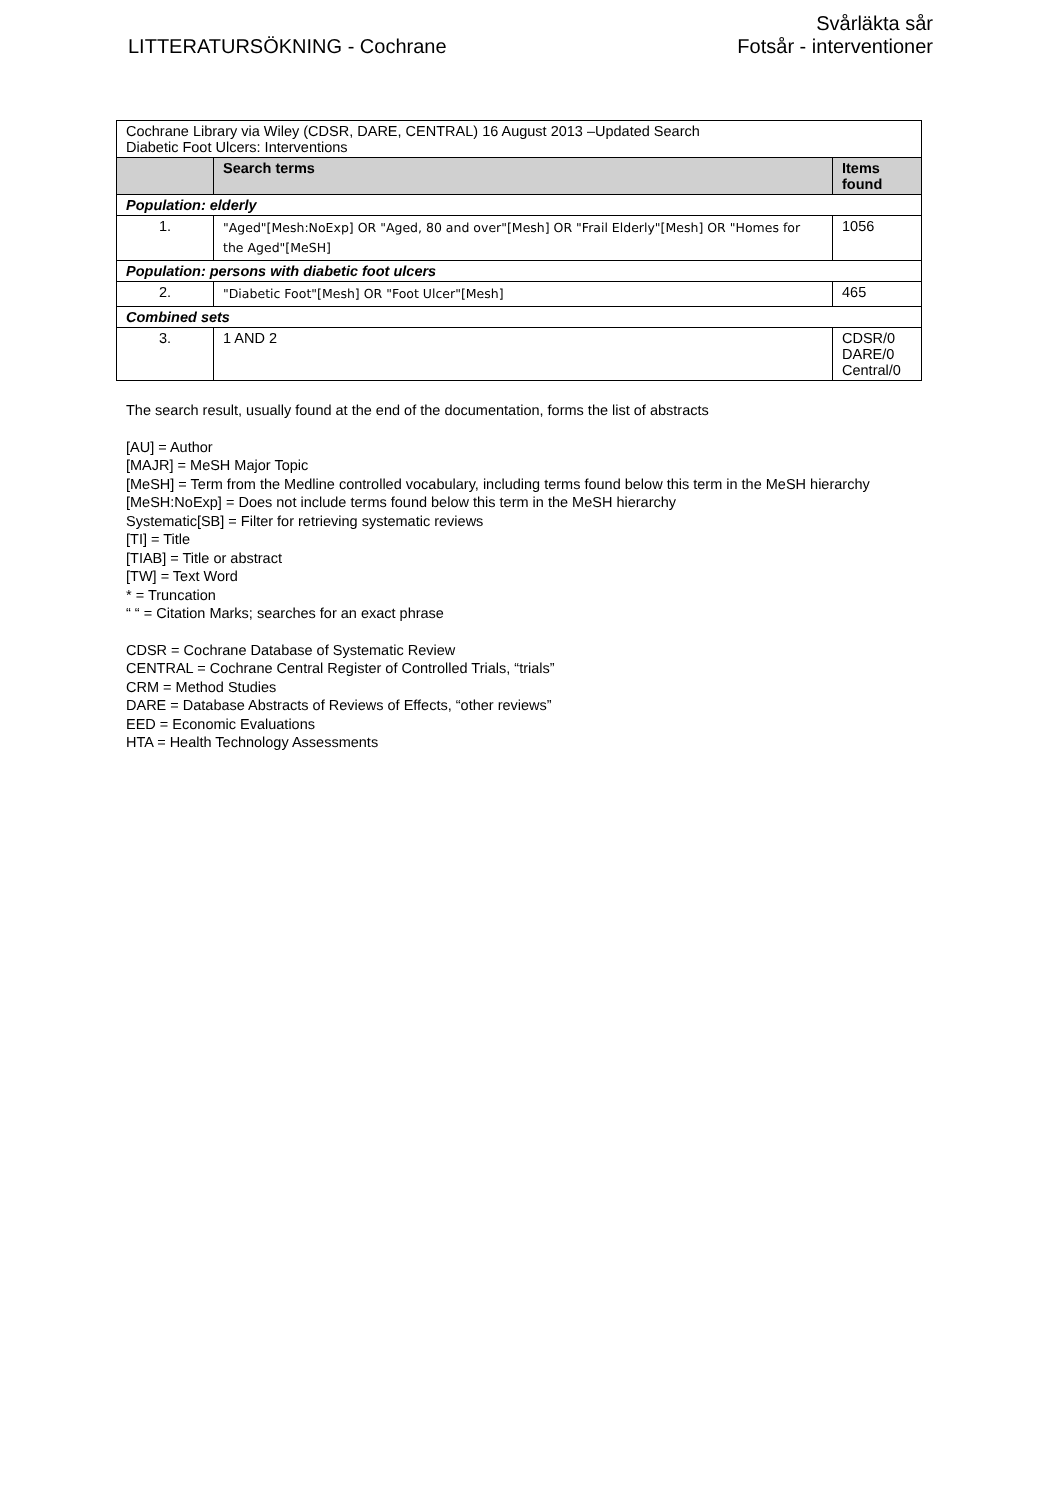LITTERATURSÖKNING - Cochrane
Svårläkta sår
Fotsår - interventioner
| Cochrane Library via Wiley (CDSR, DARE, CENTRAL) 16 August 2013 –Updated Search Diabetic Foot Ulcers: Interventions | | |
| | Search terms | Items found |
| Population: elderly | | |
| 1. | "Aged"[Mesh:NoExp] OR "Aged, 80 and over"[Mesh] OR "Frail Elderly"[Mesh] OR "Homes for the Aged"[MeSH] | 1056 |
| Population: persons with diabetic foot ulcers | | |
| 2. | "Diabetic Foot"[Mesh] OR "Foot Ulcer"[Mesh] | 465 |
| Combined sets | | |
| 3. | 1 AND 2 | CDSR/0 DARE/0 Central/0 |
The search result, usually found at the end of the documentation, forms the list of abstracts
[AU] = Author
[MAJR] = MeSH Major Topic
[MeSH] = Term from the Medline controlled vocabulary, including terms found below this term in the MeSH hierarchy
[MeSH:NoExp] = Does not include terms found below this term in the MeSH hierarchy
Systematic[SB] = Filter for retrieving systematic reviews
[TI] = Title
[TIAB] = Title or abstract
[TW] = Text Word
* = Truncation
“ “ = Citation Marks; searches for an exact phrase
CDSR = Cochrane Database of Systematic Review
CENTRAL = Cochrane Central Register of Controlled Trials, “trials”
CRM = Method Studies
DARE = Database Abstracts of Reviews of Effects, “other reviews”
EED = Economic Evaluations
HTA = Health Technology Assessments